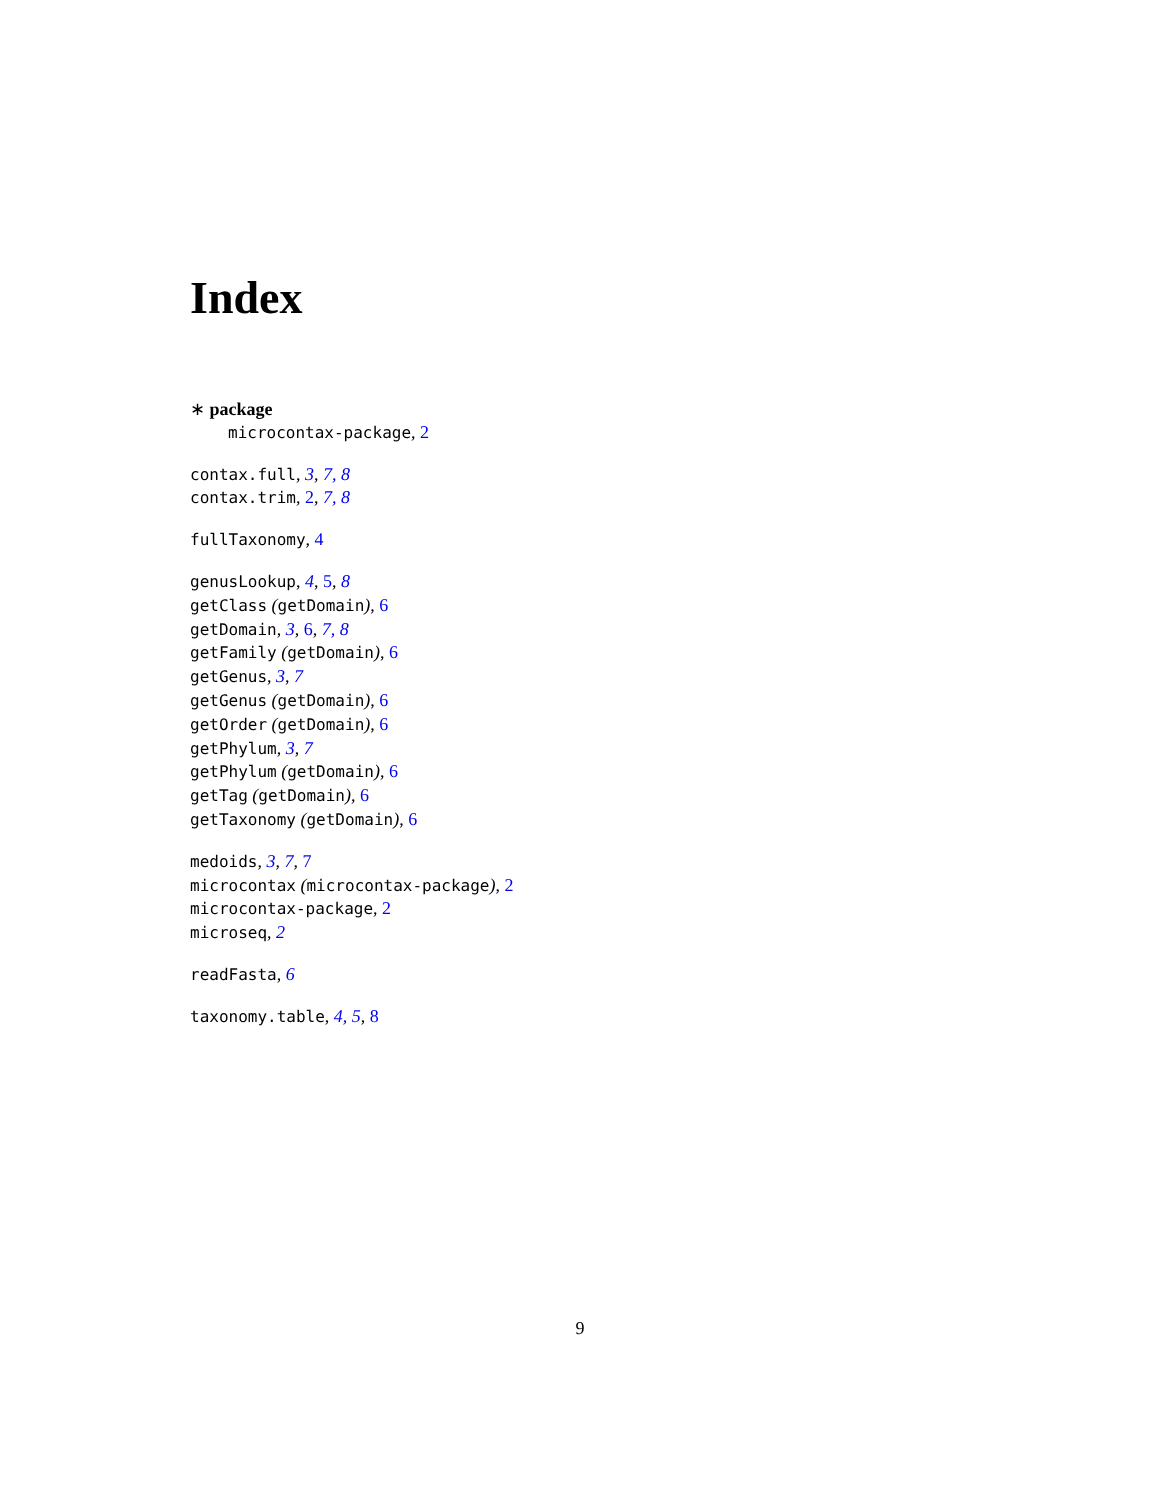Index
∗ package
microcontax-package, 2
contax.full, 3, 7, 8
contax.trim, 2, 7, 8
fullTaxonomy, 4
genusLookup, 4, 5, 8
getClass (getDomain), 6
getDomain, 3, 6, 7, 8
getFamily (getDomain), 6
getGenus, 3, 7
getGenus (getDomain), 6
getOrder (getDomain), 6
getPhylum, 3, 7
getPhylum (getDomain), 6
getTag (getDomain), 6
getTaxonomy (getDomain), 6
medoids, 3, 7, 7
microcontax (microcontax-package), 2
microcontax-package, 2
microseq, 2
readFasta, 6
taxonomy.table, 4, 5, 8
9